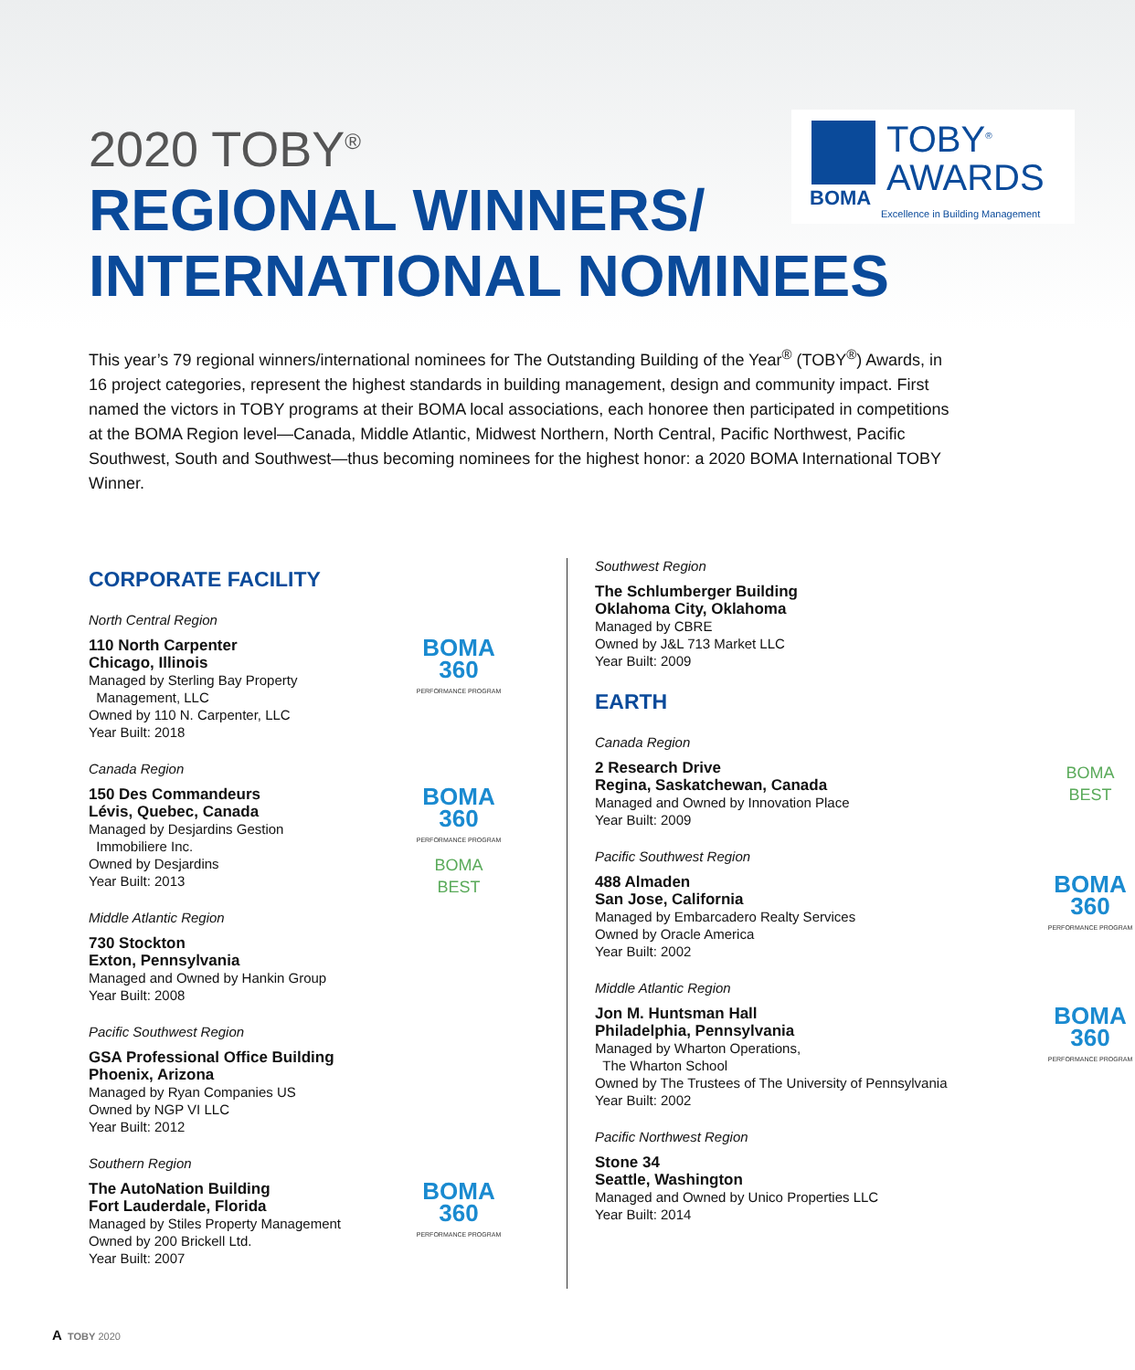TOBY<sup>®</sup>
AWARDS
BOMA
Excellence in Building Management
2020 TOBY<sup>®</sup>
REGIONAL WINNERS/
INTERNATIONAL NOMINEES
This year’s 79 regional winners/international nominees for The Outstanding Building of the Year<sup>®</sup> (TOBY<sup>®</sup>) Awards, in 16 project categories, represent the highest standards in building management, design and community impact. First named the victors in TOBY programs at their BOMA local associations, each honoree then participated in competitions at the BOMA Region level—Canada, Middle Atlantic, Midwest Northern, North Central, Pacific Northwest, Pacific Southwest, South and Southwest—thus becoming nominees for the highest honor: a 2020 BOMA International TOBY Winner.
CORPORATE FACILITY
North Central Region
BOMA
360
PERFORMANCE PROGRAM
110 North Carpenter
Chicago, Illinois
Managed by Sterling Bay Property
Management, LLC
Owned by 110 N. Carpenter, LLC
Year Built: 2018
Canada Region
BOMA
360
PERFORMANCE PROGRAM
BOMA
BEST
150 Des Commandeurs
Lévis, Quebec, Canada
Managed by Desjardins Gestion
Immobiliere Inc.
Owned by Desjardins
Year Built: 2013
Middle Atlantic Region
730 Stockton
Exton, Pennsylvania
Managed and Owned by Hankin Group
Year Built: 2008
Pacific Southwest Region
GSA Professional Office Building
Phoenix, Arizona
Managed by Ryan Companies US
Owned by NGP VI LLC
Year Built: 2012
Southern Region
BOMA
360
PERFORMANCE PROGRAM
The AutoNation Building
Fort Lauderdale, Florida
Managed by Stiles Property Management
Owned by 200 Brickell Ltd.
Year Built: 2007
Southwest Region
The Schlumberger Building
Oklahoma City, Oklahoma
Managed by CBRE
Owned by J&L 713 Market LLC
Year Built: 2009
EARTH
Canada Region
BOMA
BEST
2 Research Drive
Regina, Saskatchewan, Canada
Managed and Owned by Innovation Place
Year Built: 2009
Pacific Southwest Region
BOMA
360
PERFORMANCE PROGRAM
488 Almaden
San Jose, California
Managed by Embarcadero Realty Services
Owned by Oracle America
Year Built: 2002
Middle Atlantic Region
BOMA
360
PERFORMANCE PROGRAM
Jon M. Huntsman Hall
Philadelphia, Pennsylvania
Managed by Wharton Operations,
The Wharton School
Owned by The Trustees of The University of Pennsylvania
Year Built: 2002
Pacific Northwest Region
Stone 34
Seattle, Washington
Managed and Owned by Unico Properties LLC
Year Built: 2014
A TOBY 2020